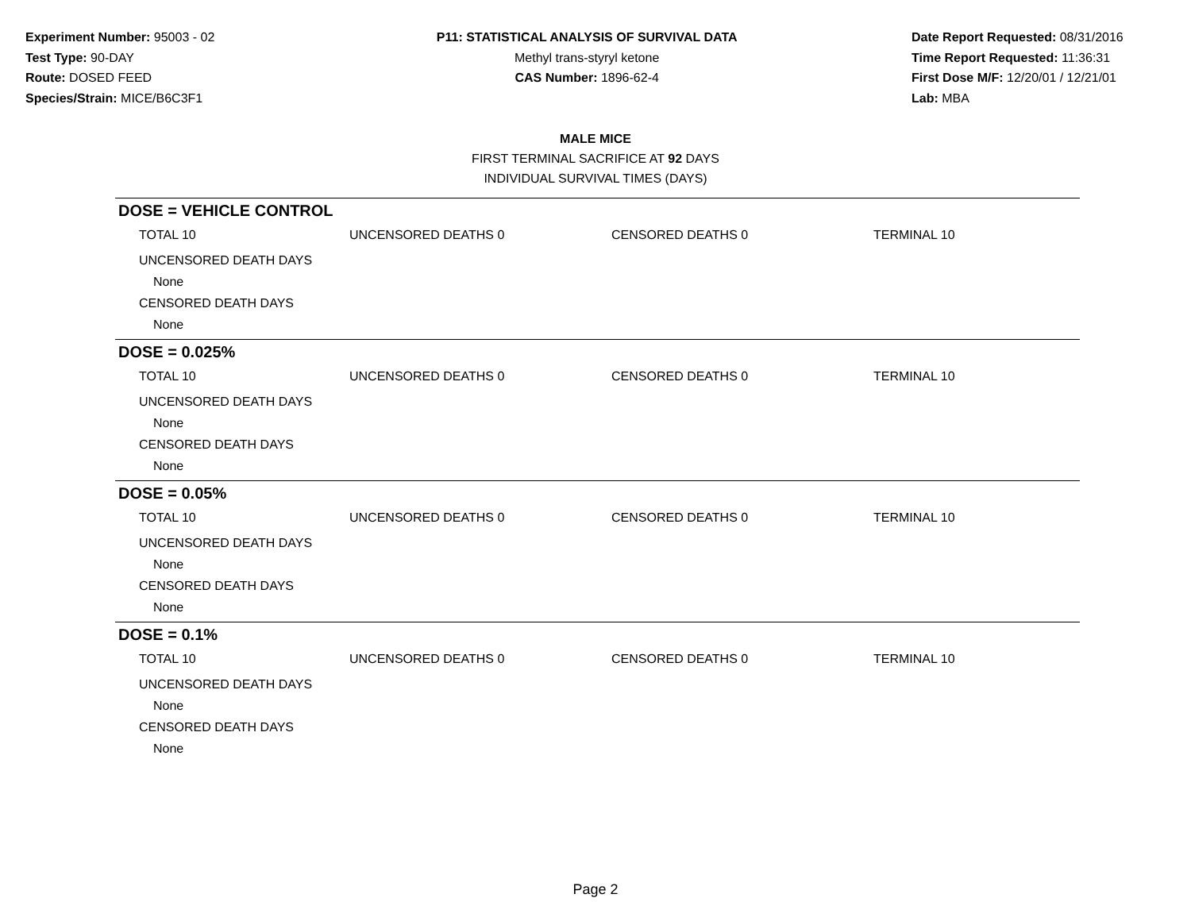Experiment Number: 95003 - 02
Test Type: 90-DAY
Route: DOSED FEED
Species/Strain: MICE/B6C3F1
P11: STATISTICAL ANALYSIS OF SURVIVAL DATA
Methyl trans-styryl ketone
CAS Number: 1896-62-4
Date Report Requested: 08/31/2016
Time Report Requested: 11:36:31
First Dose M/F: 12/20/01 / 12/21/01
Lab: MBA
MALE MICE
FIRST TERMINAL SACRIFICE AT 92 DAYS
INDIVIDUAL SURVIVAL TIMES (DAYS)
DOSE = VEHICLE CONTROL
| TOTAL 10 | UNCENSORED DEATHS 0 | CENSORED DEATHS 0 | TERMINAL 10 |
| UNCENSORED DEATH DAYS | | | |
| None | | | |
| CENSORED DEATH DAYS | | | |
| None | | | |
DOSE = 0.025%
| TOTAL 10 | UNCENSORED DEATHS 0 | CENSORED DEATHS 0 | TERMINAL 10 |
| UNCENSORED DEATH DAYS | | | |
| None | | | |
| CENSORED DEATH DAYS | | | |
| None | | | |
DOSE = 0.05%
| TOTAL 10 | UNCENSORED DEATHS 0 | CENSORED DEATHS 0 | TERMINAL 10 |
| UNCENSORED DEATH DAYS | | | |
| None | | | |
| CENSORED DEATH DAYS | | | |
| None | | | |
DOSE = 0.1%
| TOTAL 10 | UNCENSORED DEATHS 0 | CENSORED DEATHS 0 | TERMINAL 10 |
| UNCENSORED DEATH DAYS | | | |
| None | | | |
| CENSORED DEATH DAYS | | | |
| None | | | |
Page 2